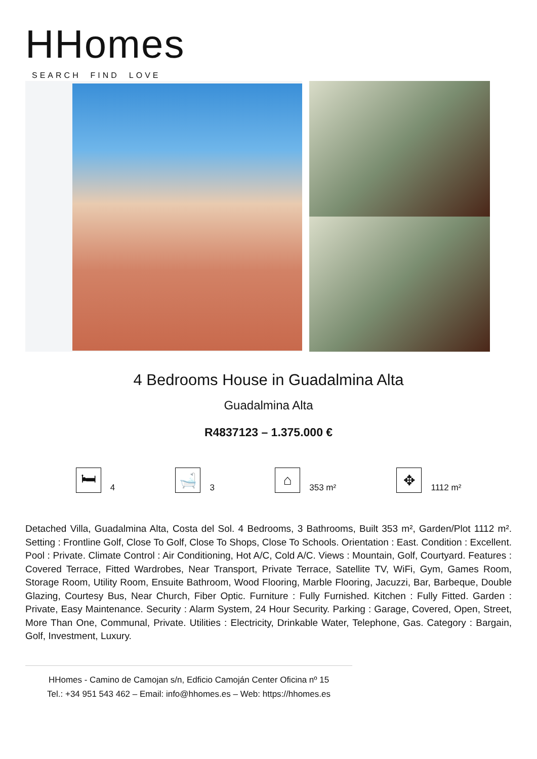HHomes
SEARCH FIND LOVE
4 Bedrooms House in Guadalmina Alta
Guadalmina Alta
R4837123 – 1.375.000 €
🛏 4
🛁 3
⌂ 353 m²
✥ 1112 m²
Detached Villa, Guadalmina Alta, Costa del Sol. 4 Bedrooms, 3 Bathrooms, Built 353 m², Garden/Plot 1112 m². Setting : Frontline Golf, Close To Golf, Close To Shops, Close To Schools. Orientation : East. Condition : Excellent. Pool : Private. Climate Control : Air Conditioning, Hot A/C, Cold A/C. Views : Mountain, Golf, Courtyard. Features : Covered Terrace, Fitted Wardrobes, Near Transport, Private Terrace, Satellite TV, WiFi, Gym, Games Room, Storage Room, Utility Room, Ensuite Bathroom, Wood Flooring, Marble Flooring, Jacuzzi, Bar, Barbeque, Double Glazing, Courtesy Bus, Near Church, Fiber Optic. Furniture : Fully Furnished. Kitchen : Fully Fitted. Garden : Private, Easy Maintenance. Security : Alarm System, 24 Hour Security. Parking : Garage, Covered, Open, Street, More Than One, Communal, Private. Utilities : Electricity, Drinkable Water, Telephone, Gas. Category : Bargain, Golf, Investment, Luxury.
HHomes - Camino de Camojan s/n, Edficio Camoján Center Oficina nº 15
Tel.: +34 951 543 462 – Email: info@hhomes.es – Web: https://hhomes.es